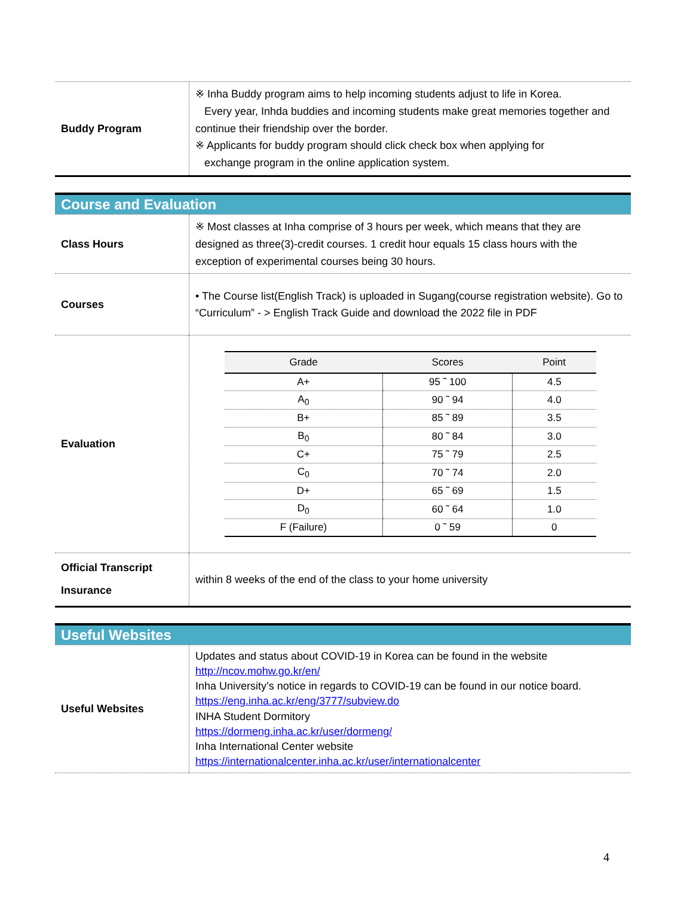| Buddy Program | ※ Inha Buddy program aims to help incoming students adjust to life in Korea. Every year, Inhda buddies and incoming students make great memories together and continue their friendship over the border. ※ Applicants for buddy program should click check box when applying for exchange program in the online application system. |
Course and Evaluation
| Class Hours | ※ Most classes at Inha comprise of 3 hours per week, which means that they are designed as three(3)-credit courses. 1 credit hour equals 15 class hours with the exception of experimental courses being 30 hours. |
| Courses | • The Course list(English Track) is uploaded in Sugang(course registration website). Go to “Curriculum” - > English Track Guide and download the 2022 file in PDF |
| Evaluation | / Grade / Scores / Point / / --- / --- / --- / / A+ / 95 ˜ 100 / 4.5 / / A<sub>0</sub> / 90 ˜ 94 / 4.0 / / B+ / 85 ˜ 89 / 3.5 / / B<sub>0</sub> / 80 ˜ 84 / 3.0 / / C+ / 75 ˜ 79 / 2.5 / / C<sub>0</sub> / 70 ˜ 74 / 2.0 / / D+ / 65 ˜ 69 / 1.5 / / D<sub>0</sub> / 60 ˜ 64 / 1.0 / / F (Failure) / 0 ˜ 59 / 0 / |
| Official Transcript Insurance | within 8 weeks of the end of the class to your home university |
Useful Websites
| Useful Websites | Updates and status about COVID-19 in Korea can be found in the website http://ncov.mohw.go.kr/en/ Inha University’s notice in regards to COVID-19 can be found in our notice board. https://eng.inha.ac.kr/eng/3777/subview.do INHA Student Dormitory https://dormeng.inha.ac.kr/user/dormeng/ Inha International Center website https://internationalcenter.inha.ac.kr/user/internationalcenter |
4